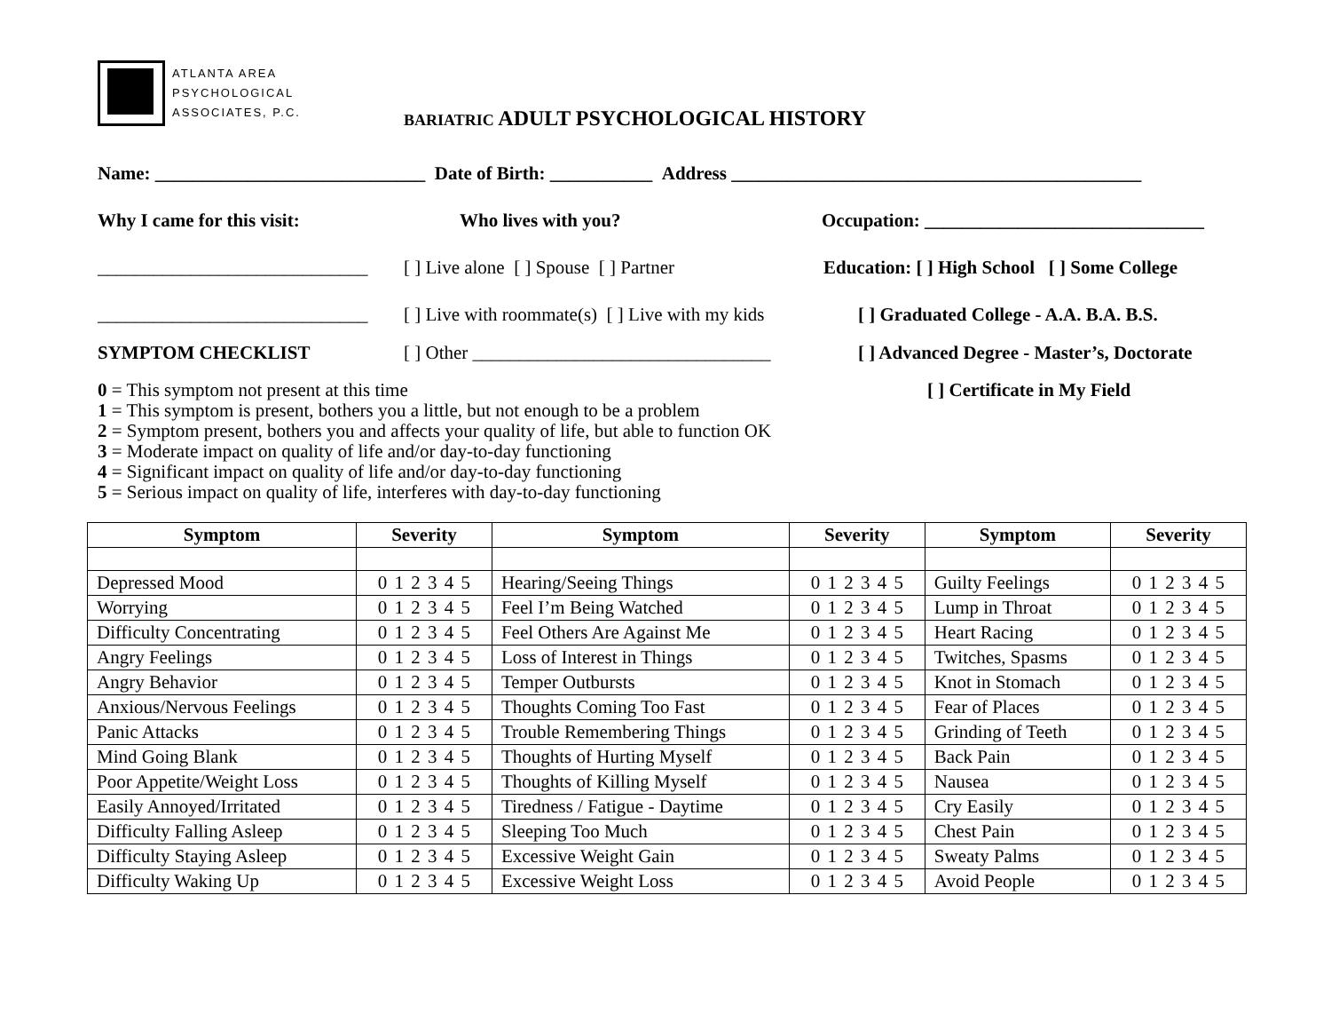ATLANTA AREA
PSYCHOLOGICAL
ASSOCIATES, P.C.
BARIATRIC ADULT PSYCHOLOGICAL HISTORY
Name: _____________________________ Date of Birth: ___________ Address ____________________________________________
Why I came for this visit: Who lives with you? Occupation: ______________________________
_____________________________
[ ] Live alone [ ] Spouse [ ] Partner
Education: [ ] High School [ ] Some College
_____________________________
[ ] Live with roommate(s) [ ] Live with my kids
[ ] Graduated College - A.A. B.A. B.S.
SYMPTOM CHECKLIST [ ] Other ________________________________
[ ] Advanced Degree - Master’s, Doctorate
0 = This symptom not present at this time [ ] Certificate in My Field
1 = This symptom is present, bothers you a little, but not enough to be a problem
2 = Symptom present, bothers you and affects your quality of life, but able to function OK
3 = Moderate impact on quality of life and/or day-to-day functioning
4 = Significant impact on quality of life and/or day-to-day functioning
5 = Serious impact on quality of life, interferes with day-to-day functioning
| Symptom | Severity | Symptom | Severity | Symptom | Severity |
| --- | --- | --- | --- | --- | --- |
| Depressed Mood | 0 1 2 3 4 5 | Hearing/Seeing Things | 0 1 2 3 4 5 | Guilty Feelings | 0 1 2 3 4 5 |
| Worrying | 0 1 2 3 4 5 | Feel I’m Being Watched | 0 1 2 3 4 5 | Lump in Throat | 0 1 2 3 4 5 |
| Difficulty Concentrating | 0 1 2 3 4 5 | Feel Others Are Against Me | 0 1 2 3 4 5 | Heart Racing | 0 1 2 3 4 5 |
| Angry Feelings | 0 1 2 3 4 5 | Loss of Interest in Things | 0 1 2 3 4 5 | Twitches, Spasms | 0 1 2 3 4 5 |
| Angry Behavior | 0 1 2 3 4 5 | Temper Outbursts | 0 1 2 3 4 5 | Knot in Stomach | 0 1 2 3 4 5 |
| Anxious/Nervous Feelings | 0 1 2 3 4 5 | Thoughts Coming Too Fast | 0 1 2 3 4 5 | Fear of Places | 0 1 2 3 4 5 |
| Panic Attacks | 0 1 2 3 4 5 | Trouble Remembering Things | 0 1 2 3 4 5 | Grinding of Teeth | 0 1 2 3 4 5 |
| Mind Going Blank | 0 1 2 3 4 5 | Thoughts of Hurting Myself | 0 1 2 3 4 5 | Back Pain | 0 1 2 3 4 5 |
| Poor Appetite/Weight Loss | 0 1 2 3 4 5 | Thoughts of Killing Myself | 0 1 2 3 4 5 | Nausea | 0 1 2 3 4 5 |
| Easily Annoyed/Irritated | 0 1 2 3 4 5 | Tiredness / Fatigue - Daytime | 0 1 2 3 4 5 | Cry Easily | 0 1 2 3 4 5 |
| Difficulty Falling Asleep | 0 1 2 3 4 5 | Sleeping Too Much | 0 1 2 3 4 5 | Chest Pain | 0 1 2 3 4 5 |
| Difficulty Staying Asleep | 0 1 2 3 4 5 | Excessive Weight Gain | 0 1 2 3 4 5 | Sweaty Palms | 0 1 2 3 4 5 |
| Difficulty Waking Up | 0 1 2 3 4 5 | Excessive Weight Loss | 0 1 2 3 4 5 | Avoid People | 0 1 2 3 4 5 |